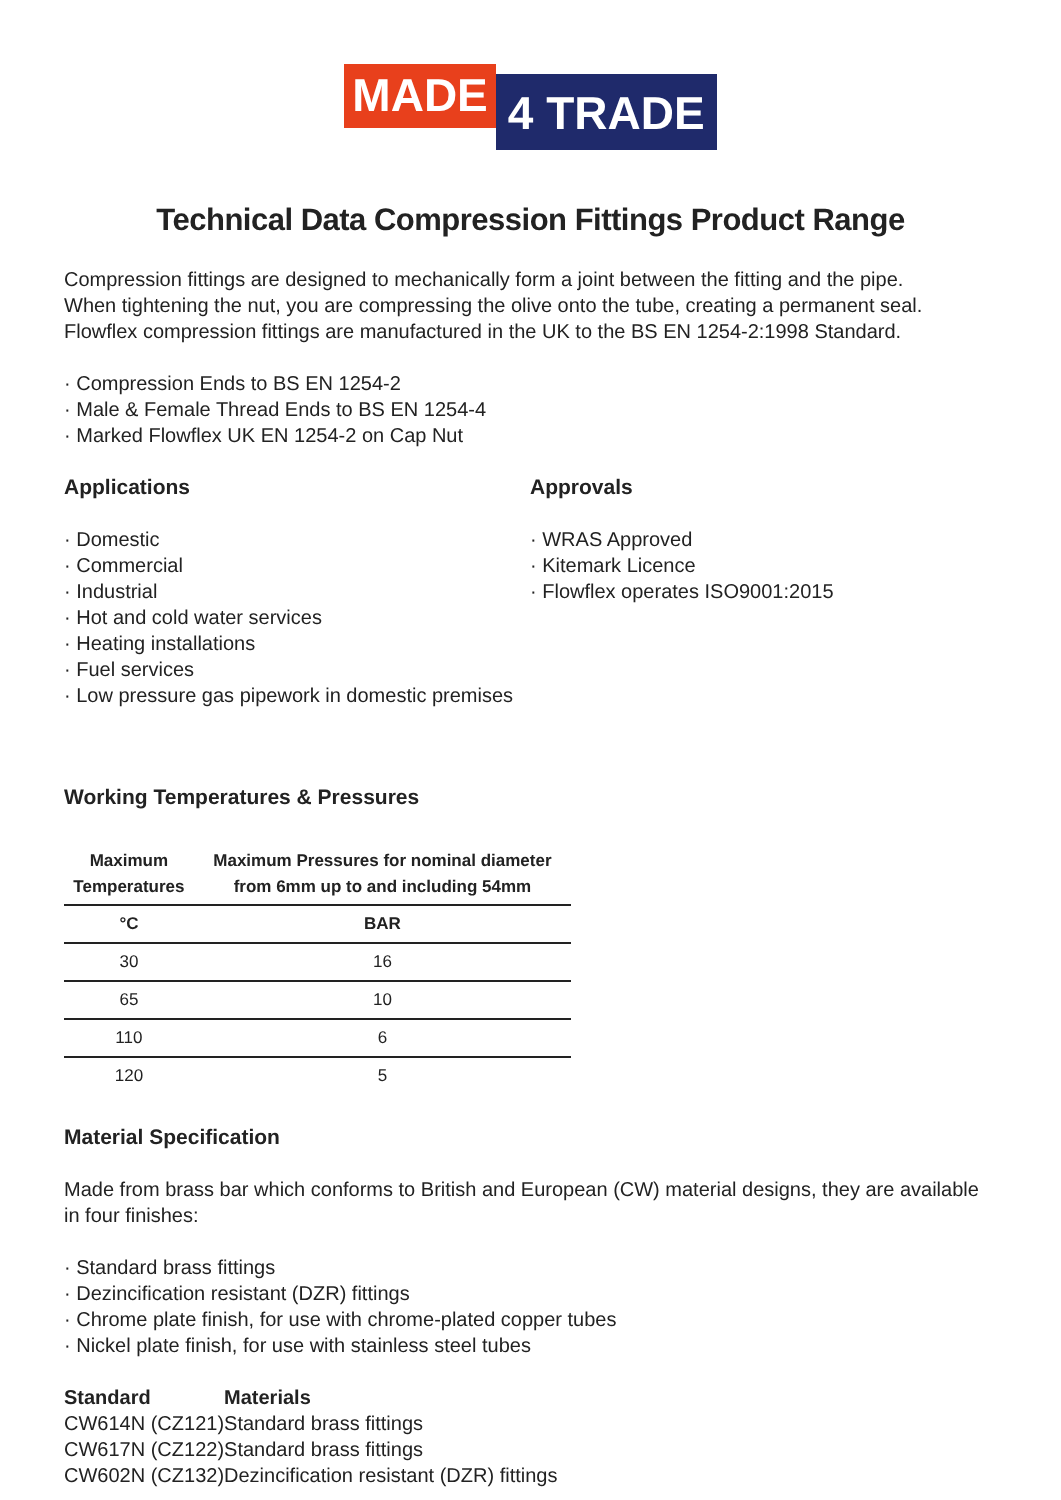MADE
4 TRADE
Technical Data Compression Fittings Product Range
Compression fittings are designed to mechanically form a joint between the fitting and the pipe.
When tightening the nut, you are compressing the olive onto the tube, creating a permanent seal.
Flowflex compression fittings are manufactured in the UK to the BS EN 1254-2:1998 Standard.
· Compression Ends to BS EN 1254-2
· Male & Female Thread Ends to BS EN 1254-4
· Marked Flowflex UK EN 1254-2 on Cap Nut
Applications
· Domestic
· Commercial
· Industrial
· Hot and cold water services
· Heating installations
· Fuel services
· Low pressure gas pipework in domestic premises
Approvals
· WRAS Approved
· Kitemark Licence
· Flowflex operates ISO9001:2015
Working Temperatures & Pressures
| Maximum Temperatures | Maximum Pressures for nominal diameter from 6mm up to and including 54mm |
| --- | --- |
| °C | BAR |
| 30 | 16 |
| 65 | 10 |
| 110 | 6 |
| 120 | 5 |
Material Specification
Made from brass bar which conforms to British and European (CW) material designs, they are available in four finishes:
· Standard brass fittings
· Dezincification resistant (DZR) fittings
· Chrome plate finish, for use with chrome-plated copper tubes
· Nickel plate finish, for use with stainless steel tubes
| Standard | Materials |
| --- | --- |
| CW614N (CZ121) | Standard brass fittings |
| CW617N (CZ122) | Standard brass fittings |
| CW602N (CZ132) | Dezincification resistant (DZR) fittings |